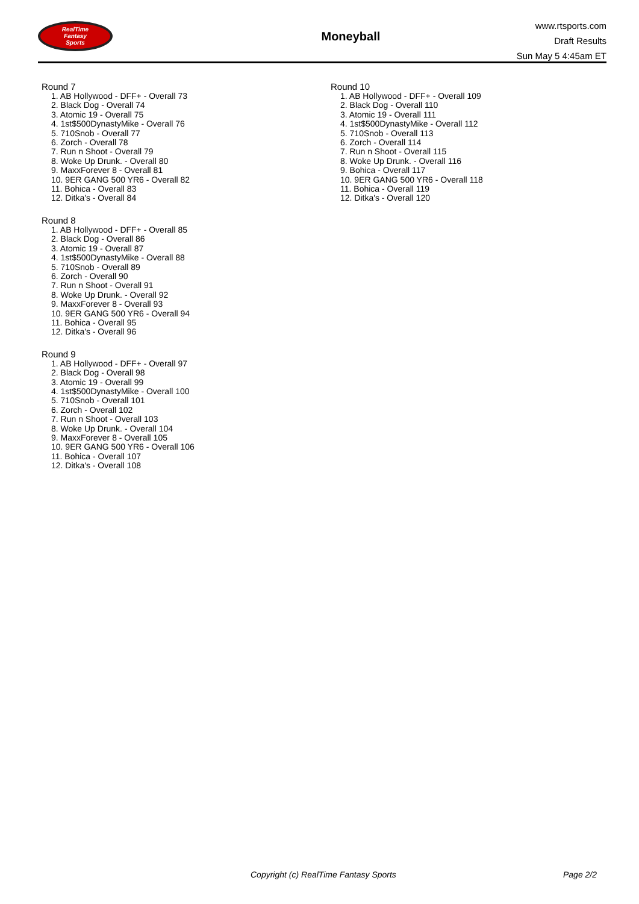RealTime
Fantasy
Sports
Moneyball
www.rtsports.com
Draft Results
Sun May 5 4:45am ET
Round 7
1. AB Hollywood - DFF+ - Overall 73
2. Black Dog - Overall 74
3. Atomic 19 - Overall 75
4. 1st$500DynastyMike - Overall 76
5. 710Snob - Overall 77
6. Zorch - Overall 78
7. Run n Shoot - Overall 79
8. Woke Up Drunk. - Overall 80
9. MaxxForever 8 - Overall 81
10. 9ER GANG 500 YR6 - Overall 82
11. Bohica - Overall 83
12. Ditka's - Overall 84
Round 8
1. AB Hollywood - DFF+ - Overall 85
2. Black Dog - Overall 86
3. Atomic 19 - Overall 87
4. 1st$500DynastyMike - Overall 88
5. 710Snob - Overall 89
6. Zorch - Overall 90
7. Run n Shoot - Overall 91
8. Woke Up Drunk. - Overall 92
9. MaxxForever 8 - Overall 93
10. 9ER GANG 500 YR6 - Overall 94
11. Bohica - Overall 95
12. Ditka's - Overall 96
Round 9
1. AB Hollywood - DFF+ - Overall 97
2. Black Dog - Overall 98
3. Atomic 19 - Overall 99
4. 1st$500DynastyMike - Overall 100
5. 710Snob - Overall 101
6. Zorch - Overall 102
7. Run n Shoot - Overall 103
8. Woke Up Drunk. - Overall 104
9. MaxxForever 8 - Overall 105
10. 9ER GANG 500 YR6 - Overall 106
11. Bohica - Overall 107
12. Ditka's - Overall 108
Round 10
1. AB Hollywood - DFF+ - Overall 109
2. Black Dog - Overall 110
3. Atomic 19 - Overall 111
4. 1st$500DynastyMike - Overall 112
5. 710Snob - Overall 113
6. Zorch - Overall 114
7. Run n Shoot - Overall 115
8. Woke Up Drunk. - Overall 116
9. Bohica - Overall 117
10. 9ER GANG 500 YR6 - Overall 118
11. Bohica - Overall 119
12. Ditka's - Overall 120
Copyright (c) RealTime Fantasy Sports Page 2/2